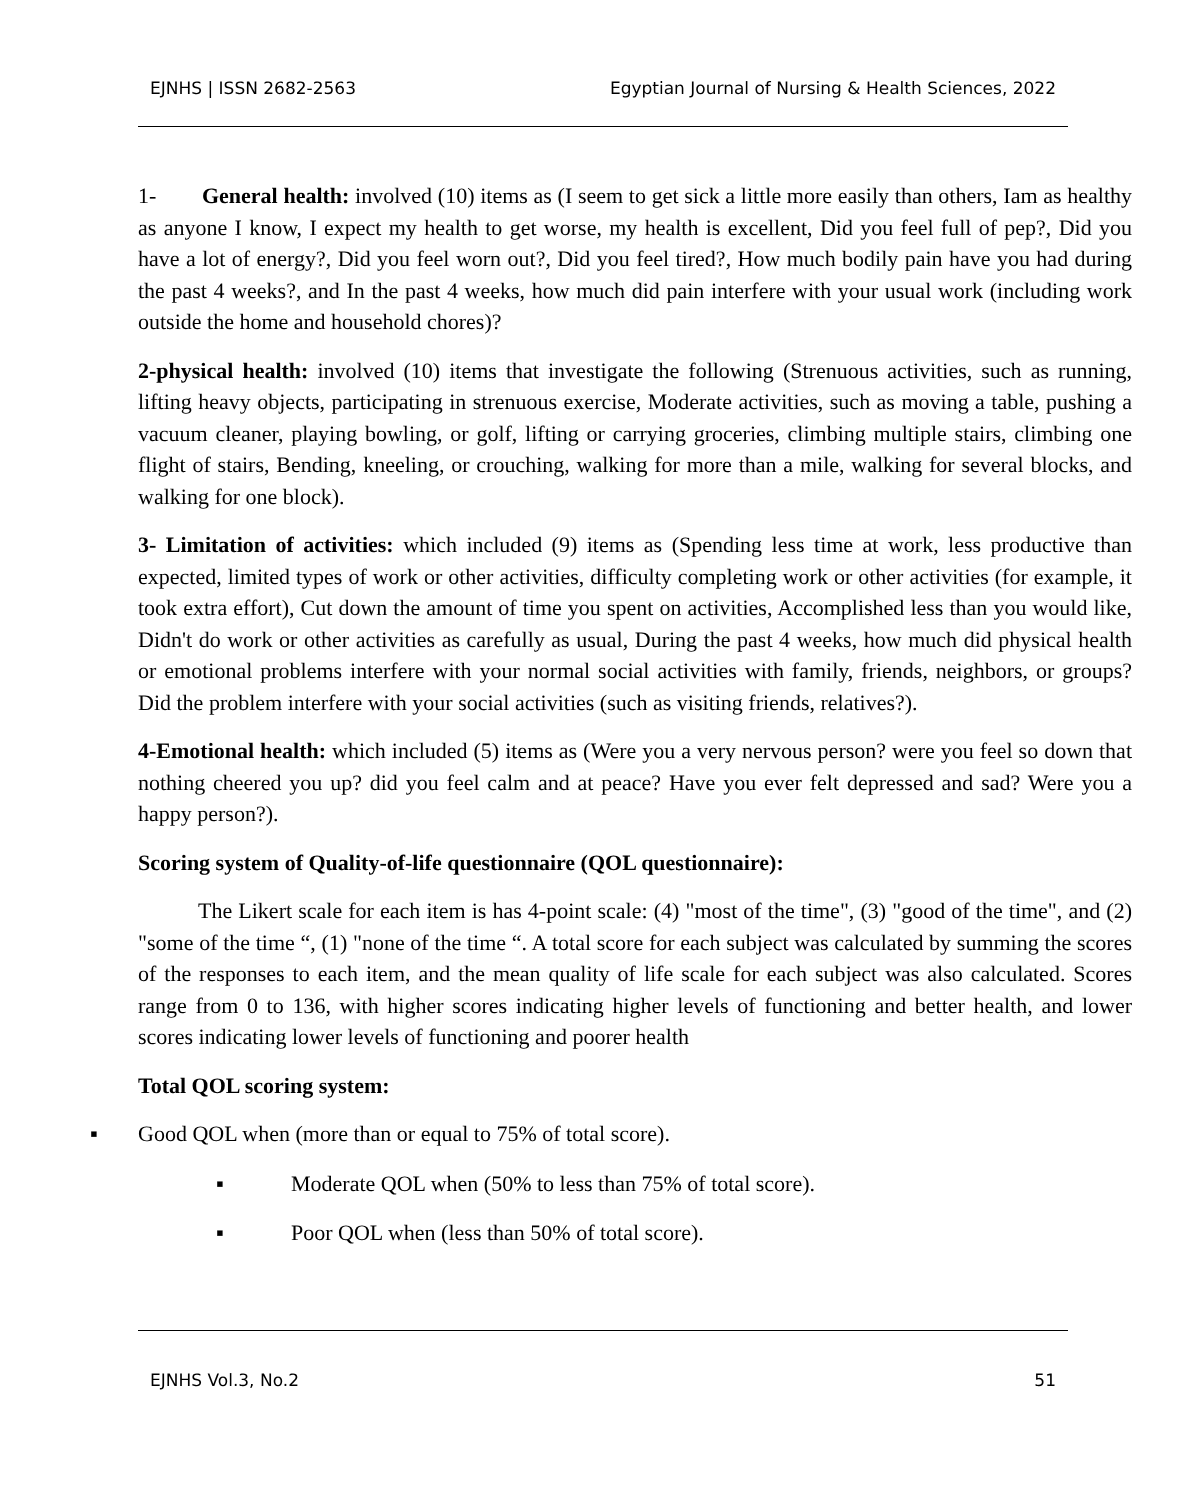EJNHS | ISSN 2682-2563 Egyptian Journal of Nursing & Health Sciences, 2022
1- General health: involved (10) items as (I seem to get sick a little more easily than others, Iam as healthy as anyone I know, I expect my health to get worse, my health is excellent, Did you feel full of pep?, Did you have a lot of energy?, Did you feel worn out?, Did you feel tired?, How much bodily pain have you had during the past 4 weeks?, and In the past 4 weeks, how much did pain interfere with your usual work (including work outside the home and household chores)?
2-physical health: involved (10) items that investigate the following (Strenuous activities, such as running, lifting heavy objects, participating in strenuous exercise, Moderate activities, such as moving a table, pushing a vacuum cleaner, playing bowling, or golf, lifting or carrying groceries, climbing multiple stairs, climbing one flight of stairs, Bending, kneeling, or crouching, walking for more than a mile, walking for several blocks, and walking for one block).
3- Limitation of activities: which included (9) items as (Spending less time at work, less productive than expected, limited types of work or other activities, difficulty completing work or other activities (for example, it took extra effort), Cut down the amount of time you spent on activities, Accomplished less than you would like, Didn't do work or other activities as carefully as usual, During the past 4 weeks, how much did physical health or emotional problems interfere with your normal social activities with family, friends, neighbors, or groups? Did the problem interfere with your social activities (such as visiting friends, relatives?).
4-Emotional health: which included (5) items as (Were you a very nervous person? were you feel so down that nothing cheered you up? did you feel calm and at peace? Have you ever felt depressed and sad? Were you a happy person?).
Scoring system of Quality-of-life questionnaire (QOL questionnaire):
The Likert scale for each item is has 4-point scale: (4) "most of the time", (3) "good of the time", and (2) "some of the time “, (1) "none of the time “. A total score for each subject was calculated by summing the scores of the responses to each item, and the mean quality of life scale for each subject was also calculated. Scores range from 0 to 136, with higher scores indicating higher levels of functioning and better health, and lower scores indicating lower levels of functioning and poorer health
Total QOL scoring system:
▪ Good QOL when (more than or equal to 75% of total score).
▪ Moderate QOL when (50% to less than 75% of total score).
▪ Poor QOL when (less than 50% of total score).
EJNHS Vol.3, No.2 51